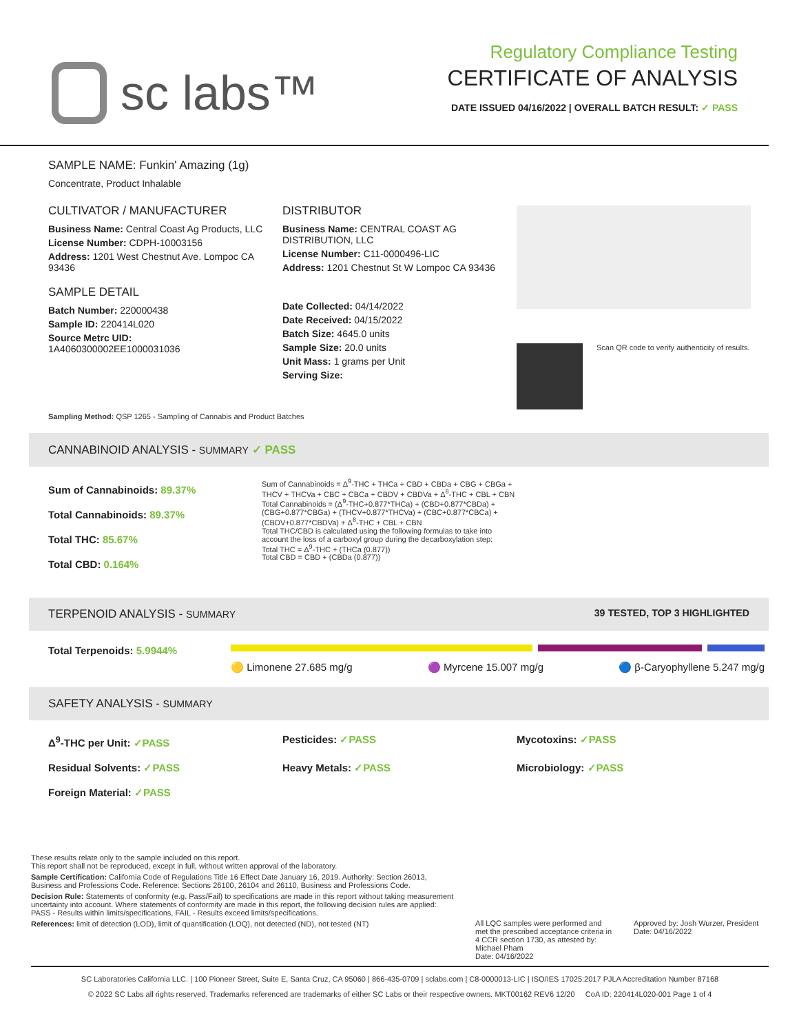sc labs™
Regulatory Compliance Testing
CERTIFICATE OF ANALYSIS
DATE ISSUED 04/16/2022 | OVERALL BATCH RESULT: ✓ PASS
SAMPLE NAME: Funkin' Amazing (1g)
Concentrate, Product Inhalable
CULTIVATOR / MANUFACTURER
Business Name: Central Coast Ag Products, LLC
License Number: CDPH-10003156
Address: 1201 West Chestnut Ave. Lompoc CA 93436
SAMPLE DETAIL
Batch Number: 220000438
Sample ID: 220414L020
Source Metrc UID:
1A4060300002EE1000031036
DISTRIBUTOR
Business Name: CENTRAL COAST AG DISTRIBUTION, LLC
License Number: C11-0000496-LIC
Address: 1201 Chestnut St W Lompoc CA 93436
Date Collected: 04/14/2022
Date Received: 04/15/2022
Batch Size: 4645.0 units
Sample Size: 20.0 units
Unit Mass: 1 grams per Unit
Serving Size:
Scan QR code to verify authenticity of results.
Sampling Method: QSP 1265 - Sampling of Cannabis and Product Batches
CANNABINOID ANALYSIS - SUMMARY ✓ PASS
Sum of Cannabinoids: 89.37%
Total Cannabinoids: 89.37%
Total THC: 85.67%
Total CBD: 0.164%
Sum of Cannabinoids = Δ<sup>9</sup>-THC + THCa + CBD + CBDa + CBG + CBGa + THCV + THCVa + CBC + CBCa + CBDV + CBDVa + Δ<sup>8</sup>-THC + CBL + CBN
Total Cannabinoids = (Δ<sup>9</sup>-THC+0.877*THCa) + (CBD+0.877*CBDa) + (CBG+0.877*CBGa) + (THCV+0.877*THCVa) + (CBC+0.877*CBCa) + (CBDV+0.877*CBDVa) + Δ<sup>8</sup>-THC + CBL + CBN
Total THC/CBD is calculated using the following formulas to take into account the loss of a carboxyl group during the decarboxylation step:
Total THC = Δ<sup>9</sup>-THC + (THCa (0.877))
Total CBD = CBD + (CBDa (0.877))
TERPENOID ANALYSIS - SUMMARY 39 TESTED, TOP 3 HIGHLIGHTED
Total Terpenoids: 5.9944%
🟡 Limonene 27.685 mg/g 🟣 Myrcene 15.007 mg/g 🔵 β-Caryophyllene 5.247 mg/g
SAFETY ANALYSIS - SUMMARY
Δ<sup>9</sup>-THC per Unit: ✓PASS Pesticides: ✓PASS Mycotoxins: ✓PASS
Residual Solvents: ✓PASS Heavy Metals: ✓PASS Microbiology: ✓PASS
Foreign Material: ✓PASS
These results relate only to the sample included on this report.
This report shall not be reproduced, except in full, without written approval of the laboratory.
Sample Certification: California Code of Regulations Title 16 Effect Date January 16, 2019. Authority: Section 26013, Business and Professions Code. Reference: Sections 26100, 26104 and 26110, Business and Professions Code.
Decision Rule: Statements of conformity (e.g. Pass/Fail) to specifications are made in this report without taking measurement uncertainty into account. Where statements of conformity are made in this report, the following decision rules are applied: PASS - Results within limits/specifications, FAIL - Results exceed limits/specifications.
References: limit of detection (LOD), limit of quantification (LOQ), not detected (ND), not tested (NT)
All LQC samples were performed and met the prescribed acceptance criteria in 4 CCR section 1730, as attested by: Michael Pham
Date: 04/16/2022
Approved by: Josh Wurzer, President
Date: 04/16/2022
SC Laboratories California LLC. | 100 Pioneer Street, Suite E, Santa Cruz, CA 95060 | 866-435-0709 | sclabs.com | C8-0000013-LIC | ISO/IES 17025:2017 PJLA Accreditation Number 87168
© 2022 SC Labs all rights reserved. Trademarks referenced are trademarks of either SC Labs or their respective owners. MKT00162 REV6 12/20 CoA ID: 220414L020-001 Page 1 of 4